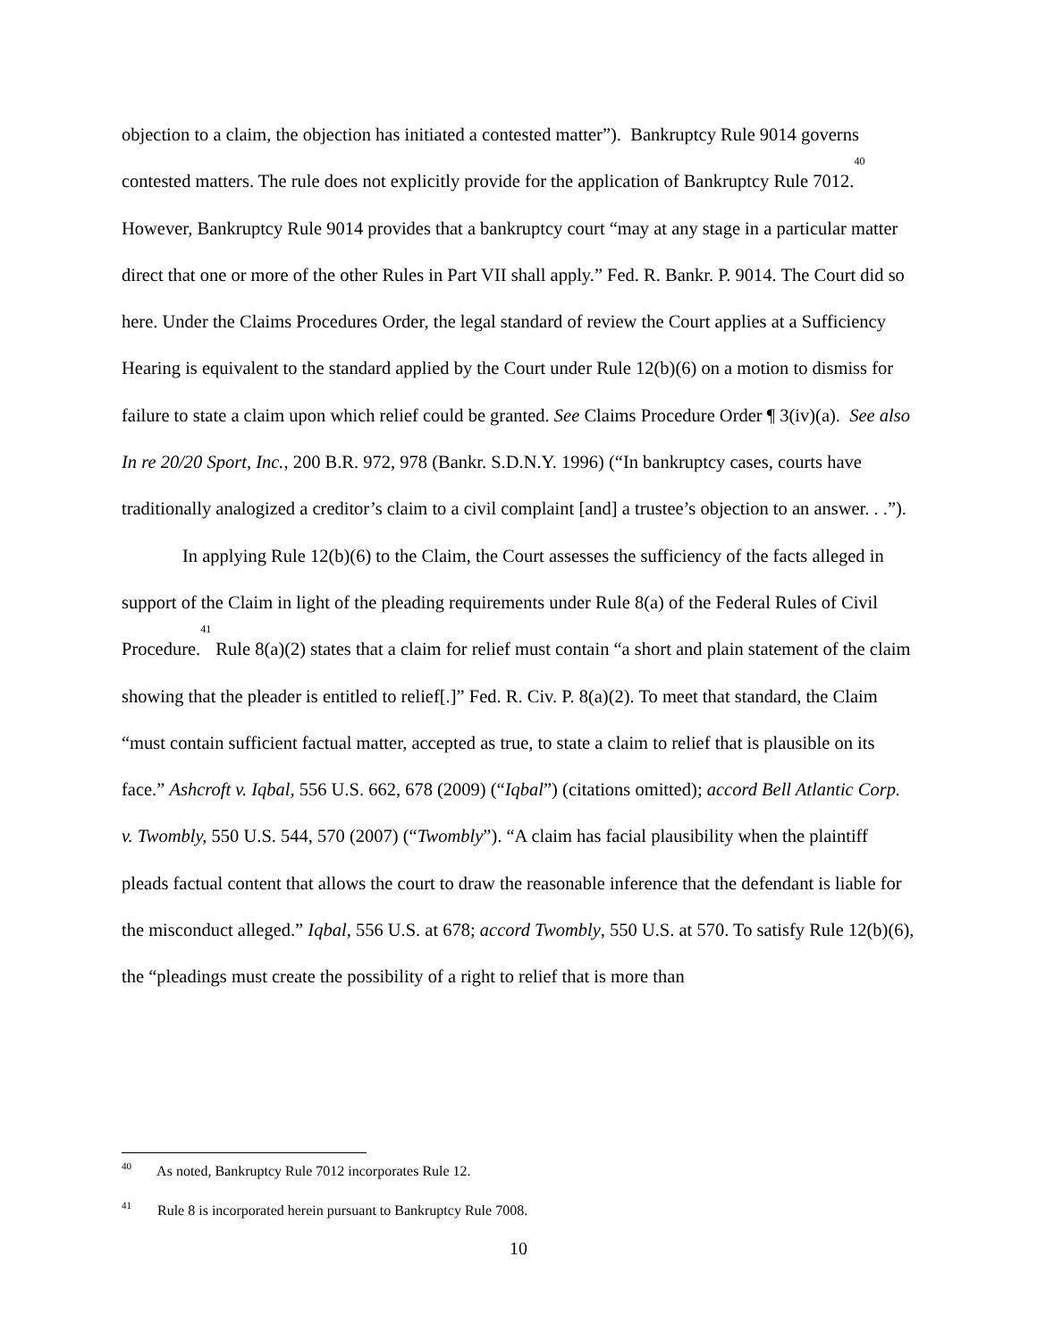objection to a claim, the objection has initiated a contested matter”). Bankruptcy Rule 9014 governs contested matters. The rule does not explicitly provide for the application of Bankruptcy Rule 7012.<sup>40</sup> However, Bankruptcy Rule 9014 provides that a bankruptcy court “may at any stage in a particular matter direct that one or more of the other Rules in Part VII shall apply.” Fed. R. Bankr. P. 9014. The Court did so here. Under the Claims Procedures Order, the legal standard of review the Court applies at a Sufficiency Hearing is equivalent to the standard applied by the Court under Rule 12(b)(6) on a motion to dismiss for failure to state a claim upon which relief could be granted. See Claims Procedure Order ¶ 3(iv)(a). See also In re 20/20 Sport, Inc., 200 B.R. 972, 978 (Bankr. S.D.N.Y. 1996) (“In bankruptcy cases, courts have traditionally analogized a creditor’s claim to a civil complaint [and] a trustee’s objection to an answer. . .”).
In applying Rule 12(b)(6) to the Claim, the Court assesses the sufficiency of the facts alleged in support of the Claim in light of the pleading requirements under Rule 8(a) of the Federal Rules of Civil Procedure.<sup>41</sup> Rule 8(a)(2) states that a claim for relief must contain “a short and plain statement of the claim showing that the pleader is entitled to relief[.]” Fed. R. Civ. P. 8(a)(2). To meet that standard, the Claim “must contain sufficient factual matter, accepted as true, to state a claim to relief that is plausible on its face.” Ashcroft v. Iqbal, 556 U.S. 662, 678 (2009) (“Iqbal”) (citations omitted); accord Bell Atlantic Corp. v. Twombly, 550 U.S. 544, 570 (2007) (“Twombly”). “A claim has facial plausibility when the plaintiff pleads factual content that allows the court to draw the reasonable inference that the defendant is liable for the misconduct alleged.” Iqbal, 556 U.S. at 678; accord Twombly, 550 U.S. at 570. To satisfy Rule 12(b)(6), the “pleadings must create the possibility of a right to relief that is more than
<sup>40</sup> As noted, Bankruptcy Rule 7012 incorporates Rule 12.
<sup>41</sup> Rule 8 is incorporated herein pursuant to Bankruptcy Rule 7008.
10